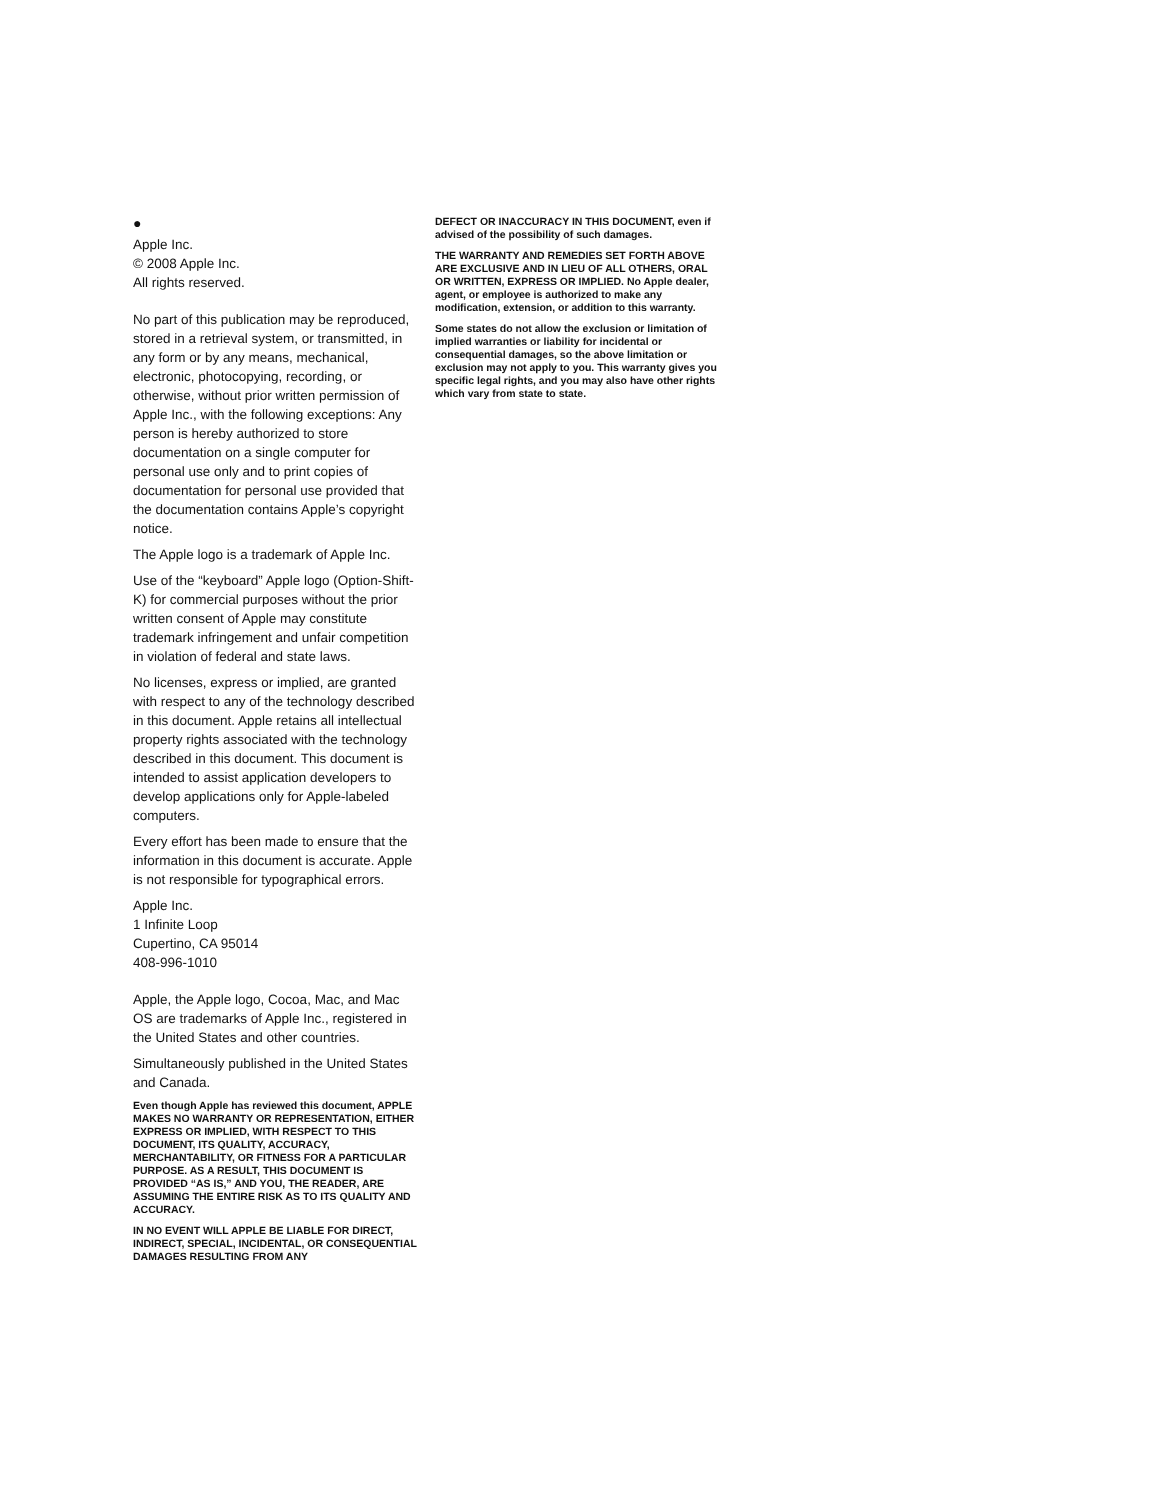●
Apple Inc.
© 2008 Apple Inc.
All rights reserved.
No part of this publication may be reproduced, stored in a retrieval system, or transmitted, in any form or by any means, mechanical, electronic, photocopying, recording, or otherwise, without prior written permission of Apple Inc., with the following exceptions: Any person is hereby authorized to store documentation on a single computer for personal use only and to print copies of documentation for personal use provided that the documentation contains Apple’s copyright notice.
The Apple logo is a trademark of Apple Inc.
Use of the “keyboard” Apple logo (Option-Shift-K) for commercial purposes without the prior written consent of Apple may constitute trademark infringement and unfair competition in violation of federal and state laws.
No licenses, express or implied, are granted with respect to any of the technology described in this document. Apple retains all intellectual property rights associated with the technology described in this document. This document is intended to assist application developers to develop applications only for Apple-labeled computers.
Every effort has been made to ensure that the information in this document is accurate. Apple is not responsible for typographical errors.
Apple Inc.
1 Infinite Loop
Cupertino, CA 95014
408-996-1010
Apple, the Apple logo, Cocoa, Mac, and Mac OS are trademarks of Apple Inc., registered in the United States and other countries.
Simultaneously published in the United States and Canada.
Even though Apple has reviewed this document, APPLE MAKES NO WARRANTY OR REPRESENTATION, EITHER EXPRESS OR IMPLIED, WITH RESPECT TO THIS DOCUMENT, ITS QUALITY, ACCURACY, MERCHANTABILITY, OR FITNESS FOR A PARTICULAR PURPOSE. AS A RESULT, THIS DOCUMENT IS PROVIDED “AS IS,” AND YOU, THE READER, ARE ASSUMING THE ENTIRE RISK AS TO ITS QUALITY AND ACCURACY.
IN NO EVENT WILL APPLE BE LIABLE FOR DIRECT, INDIRECT, SPECIAL, INCIDENTAL, OR CONSEQUENTIAL DAMAGES RESULTING FROM ANY
DEFECT OR INACCURACY IN THIS DOCUMENT, even if advised of the possibility of such damages.
THE WARRANTY AND REMEDIES SET FORTH ABOVE ARE EXCLUSIVE AND IN LIEU OF ALL OTHERS, ORAL OR WRITTEN, EXPRESS OR IMPLIED. No Apple dealer, agent, or employee is authorized to make any modification, extension, or addition to this warranty.
Some states do not allow the exclusion or limitation of implied warranties or liability for incidental or consequential damages, so the above limitation or exclusion may not apply to you. This warranty gives you specific legal rights, and you may also have other rights which vary from state to state.